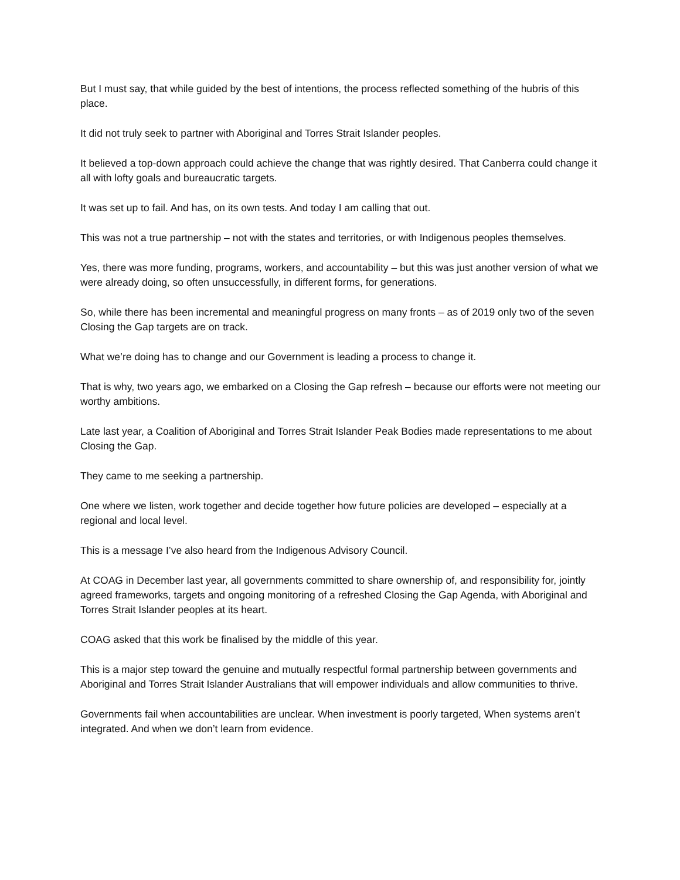But I must say, that while guided by the best of intentions, the process reflected something of the hubris of this place.
It did not truly seek to partner with Aboriginal and Torres Strait Islander peoples.
It believed a top-down approach could achieve the change that was rightly desired. That Canberra could change it all with lofty goals and bureaucratic targets.
It was set up to fail. And has, on its own tests. And today I am calling that out.
This was not a true partnership – not with the states and territories, or with Indigenous peoples themselves.
Yes, there was more funding, programs, workers, and accountability – but this was just another version of what we were already doing, so often unsuccessfully, in different forms, for generations.
So, while there has been incremental and meaningful progress on many fronts – as of 2019 only two of the seven Closing the Gap targets are on track.
What we’re doing has to change and our Government is leading a process to change it.
That is why, two years ago, we embarked on a Closing the Gap refresh – because our efforts were not meeting our worthy ambitions.
Late last year, a Coalition of Aboriginal and Torres Strait Islander Peak Bodies made representations to me about Closing the Gap.
They came to me seeking a partnership.
One where we listen, work together and decide together how future policies are developed – especially at a regional and local level.
This is a message I’ve also heard from the Indigenous Advisory Council.
At COAG in December last year, all governments committed to share ownership of, and responsibility for, jointly agreed frameworks, targets and ongoing monitoring of a refreshed Closing the Gap Agenda, with Aboriginal and Torres Strait Islander peoples at its heart.
COAG asked that this work be finalised by the middle of this year.
This is a major step toward the genuine and mutually respectful formal partnership between governments and Aboriginal and Torres Strait Islander Australians that will empower individuals and allow communities to thrive.
Governments fail when accountabilities are unclear. When investment is poorly targeted, When systems aren’t integrated. And when we don’t learn from evidence.